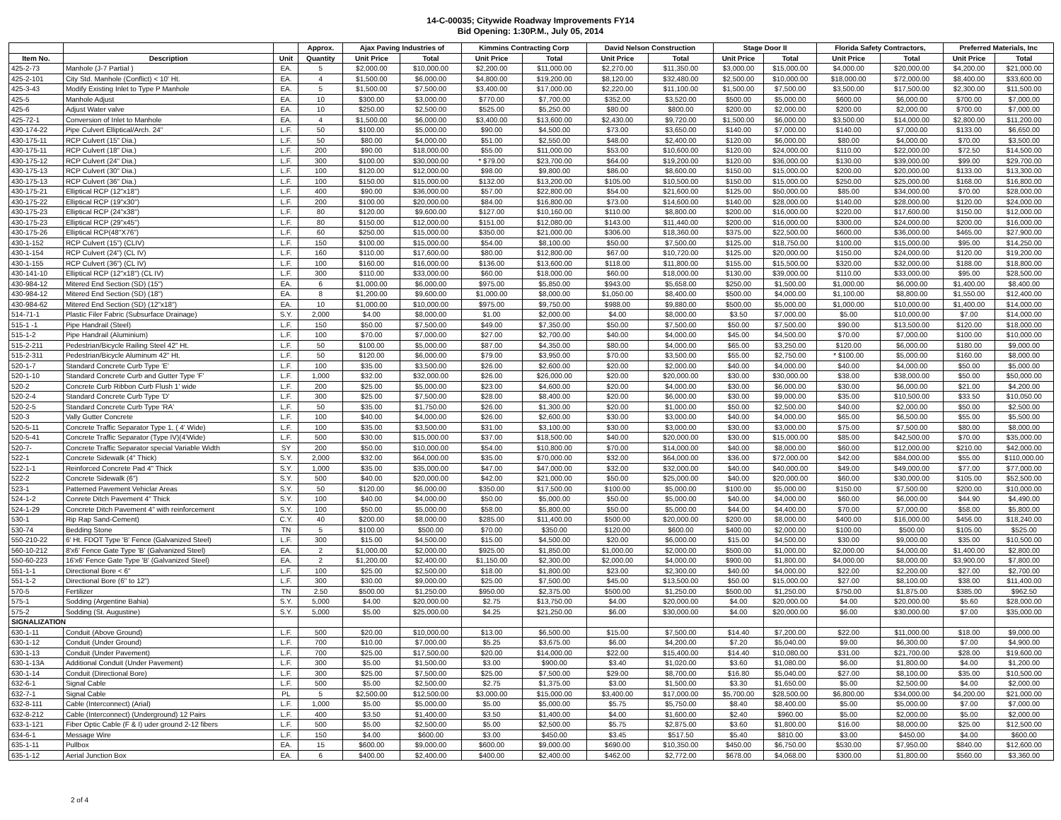14-C-00035; Citywide Roadway Improvements FY14
Bid Opening: 1:30P.M., July 05, 2014
| | | | Approx. | Ajax Paving Industries of | | Kimmins Contracting Corp | | David Nelson Construction | | Stage Door II | | Florida Safety Contractors, | | Preferred Materials, Inc | |
| --- | --- | --- | --- | --- | --- | --- | --- | --- | --- | --- | --- | --- | --- | --- | --- |
| Item No. | Description | Unit | Quantity | Unit Price | Total | Unit Price | Total | Unit Price | Total | Unit Price | Total | Unit Price | Total | Unit Price | Total |
| 425-2-73 | Manhole (J-7 Partial ) | EA. | 5 | $2,000.00 | $10,000.00 | $2,200.00 | $11,000.00 | $2,270.00 | $11,350.00 | $3,000.00 | $15,000.00 | $4,000.00 | $20,000.00 | $4,200.00 | $21,000.00 |
| 425-2-101 | City Std. Manhole (Conflict) < 10' Ht. | EA. | 4 | $1,500.00 | $6,000.00 | $4,800.00 | $19,200.00 | $8,120.00 | $32,480.00 | $2,500.00 | $10,000.00 | $18,000.00 | $72,000.00 | $8,400.00 | $33,600.00 |
| 425-3-43 | Modify Existing Inlet to Type P Manhole | EA. | 5 | $1,500.00 | $7,500.00 | $3,400.00 | $17,000.00 | $2,220.00 | $11,100.00 | $1,500.00 | $7,500.00 | $3,500.00 | $17,500.00 | $2,300.00 | $11,500.00 |
| 425-5 | Manhole Adjust | EA. | 10 | $300.00 | $3,000.00 | $770.00 | $7,700.00 | $352.00 | $3,520.00 | $500.00 | $5,000.00 | $600.00 | $6,000.00 | $700.00 | $7,000.00 |
| 425-6 | Adjust Water valve | EA. | 10 | $250.00 | $2,500.00 | $525.00 | $5,250.00 | $80.00 | $800.00 | $200.00 | $2,000.00 | $200.00 | $2,000.00 | $700.00 | $7,000.00 |
| 425-72-1 | Conversion of Inlet to Manhole | EA. | 4 | $1,500.00 | $6,000.00 | $3,400.00 | $13,600.00 | $2,430.00 | $9,720.00 | $1,500.00 | $6,000.00 | $3,500.00 | $14,000.00 | $2,800.00 | $11,200.00 |
| 430-174-22 | Pipe Culvert Elliptical/Arch. 24" | L.F. | 50 | $100.00 | $5,000.00 | $90.00 | $4,500.00 | $73.00 | $3,650.00 | $140.00 | $7,000.00 | $140.00 | $7,000.00 | $133.00 | $6,650.00 |
| 430-175-11 | RCP Culvert (15" Dia.) | L.F. | 50 | $80.00 | $4,000.00 | $51.00 | $2,550.00 | $48.00 | $2,400.00 | $120.00 | $6,000.00 | $80.00 | $4,000.00 | $70.00 | $3,500.00 |
| 430-175-11 | RCP Culvert (18" Dia.) | L.F. | 200 | $90.00 | $18,000.00 | $55.00 | $11,000.00 | $53.00 | $10,600.00 | $120.00 | $24,000.00 | $110.00 | $22,000.00 | $72.50 | $14,500.00 |
| 430-175-12 | RCP Culvert (24" Dia.) | L.F. | 300 | $100.00 | $30,000.00 | * $79.00 | $23,700.00 | $64.00 | $19,200.00 | $120.00 | $36,000.00 | $130.00 | $39,000.00 | $99.00 | $29,700.00 |
| 430-175-13 | RCP Culvert (30" Dia.) | L.F. | 100 | $120.00 | $12,000.00 | $98.00 | $9,800.00 | $86.00 | $8,600.00 | $150.00 | $15,000.00 | $200.00 | $20,000.00 | $133.00 | $13,300.00 |
| 430-175-13 | RCP Culvert (36" Dia.) | L.F. | 100 | $150.00 | $15,000.00 | $132.00 | $13,200.00 | $105.00 | $10,500.00 | $150.00 | $15,000.00 | $250.00 | $25,000.00 | $168.00 | $16,800.00 |
| 430-175-21 | Elliptical RCP (12"x18") | L.F. | 400 | $90.00 | $36,000.00 | $57.00 | $22,800.00 | $54.00 | $21,600.00 | $125.00 | $50,000.00 | $85.00 | $34,000.00 | $70.00 | $28,000.00 |
| 430-175-22 | Elliptical RCP (19"x30") | L.F. | 200 | $100.00 | $20,000.00 | $84.00 | $16,800.00 | $73.00 | $14,600.00 | $140.00 | $28,000.00 | $140.00 | $28,000.00 | $120.00 | $24,000.00 |
| 430-175-23 | Elliptical RCP (24"x38") | L.F. | 80 | $120.00 | $9,600.00 | $127.00 | $10,160.00 | $110.00 | $8,800.00 | $200.00 | $16,000.00 | $220.00 | $17,600.00 | $150.00 | $12,000.00 |
| 430-175-23 | Elliptical RCP (29"x45") | L.F. | 80 | $150.00 | $12,000.00 | $151.00 | $12,080.00 | $143.00 | $11,440.00 | $200.00 | $16,000.00 | $300.00 | $24,000.00 | $200.00 | $16,000.00 |
| 430-175-26 | Elliptical RCP(48"X76") | L.F. | 60 | $250.00 | $15,000.00 | $350.00 | $21,000.00 | $306.00 | $18,360.00 | $375.00 | $22,500.00 | $600.00 | $36,000.00 | $465.00 | $27,900.00 |
| 430-1-152 | RCP Culvert (15") (CLIV) | L.F. | 150 | $100.00 | $15,000.00 | $54.00 | $8,100.00 | $50.00 | $7,500.00 | $125.00 | $18,750.00 | $100.00 | $15,000.00 | $95.00 | $14,250.00 |
| 430-1-154 | RCP Culvert (24") (CL IV) | L.F. | 160 | $110.00 | $17,600.00 | $80.00 | $12,800.00 | $67.00 | $10,720.00 | $125.00 | $20,000.00 | $150.00 | $24,000.00 | $120.00 | $19,200.00 |
| 430-1-155 | RCP Culvert (36") (CL IV) | L.F. | 100 | $160.00 | $16,000.00 | $136.00 | $13,600.00 | $118.00 | $11,800.00 | $155.00 | $15,500.00 | $320.00 | $32,000.00 | $188.00 | $18,800.00 |
| 430-141-10 | Elliptical RCP (12"x18") (CL IV) | L.F. | 300 | $110.00 | $33,000.00 | $60.00 | $18,000.00 | $60.00 | $18,000.00 | $130.00 | $39,000.00 | $110.00 | $33,000.00 | $95.00 | $28,500.00 |
| 430-984-12 | Mitered End Section (SD) (15") | EA. | 6 | $1,000.00 | $6,000.00 | $975.00 | $5,850.00 | $943.00 | $5,658.00 | $250.00 | $1,500.00 | $1,000.00 | $6,000.00 | $1,400.00 | $8,400.00 |
| 430-984-12 | Mitered End Section (SD) (18") | EA. | 8 | $1,200.00 | $9,600.00 | $1,000.00 | $8,000.00 | $1,050.00 | $8,400.00 | $500.00 | $4,000.00 | $1,100.00 | $8,800.00 | $1,550.00 | $12,400.00 |
| 430-984-62 | Mitered End Section (SD) (12"x18") | EA. | 10 | $1,000.00 | $10,000.00 | $975.00 | $9,750.00 | $988.00 | $9,880.00 | $500.00 | $5,000.00 | $1,000.00 | $10,000.00 | $1,400.00 | $14,000.00 |
| 514-71-1 | Plastic Filer Fabric (Subsurface Drainage) | S.Y. | 2,000 | $4.00 | $8,000.00 | $1.00 | $2,000.00 | $4.00 | $8,000.00 | $3.50 | $7,000.00 | $5.00 | $10,000.00 | $7.00 | $14,000.00 |
| 515-1 -1 | Pipe Handrail (Steel) | L.F. | 150 | $50.00 | $7,500.00 | $49.00 | $7,350.00 | $50.00 | $7,500.00 | $50.00 | $7,500.00 | $90.00 | $13,500.00 | $120.00 | $18,000.00 |
| 515-1-2 | Pipe Handrail (Aluminium) | L.F. | 100 | $70.00 | $7,000.00 | $27.00 | $2,700.00 | $40.00 | $4,000.00 | $45.00 | $4,500.00 | $70.00 | $7,000.00 | $100.00 | $10,000.00 |
| 515-2-211 | Pedestrian/Bicycle Railing Steel 42" Ht. | L.F. | 50 | $100.00 | $5,000.00 | $87.00 | $4,350.00 | $80.00 | $4,000.00 | $65.00 | $3,250.00 | $120.00 | $6,000.00 | $180.00 | $9,000.00 |
| 515-2-311 | Pedestrian/Bicycle Aluminum 42" Ht. | L.F. | 50 | $120.00 | $6,000.00 | $79.00 | $3,950.00 | $70.00 | $3,500.00 | $55.00 | $2,750.00 | * $100.00 | $5,000.00 | $160.00 | $8,000.00 |
| 520-1-7 | Standard Concrete Curb Type 'E' | L.F. | 100 | $35.00 | $3,500.00 | $26.00 | $2,600.00 | $20.00 | $2,000.00 | $40.00 | $4,000.00 | $40.00 | $4,000.00 | $50.00 | $5,000.00 |
| 520-1-10 | Standard Concrete Curb and Gutter Type 'F' | L.F. | 1,000 | $32.00 | $32,000.00 | $26.00 | $26,000.00 | $20.00 | $20,000.00 | $30.00 | $30,000.00 | $38.00 | $38,000.00 | $50.00 | $50,000.00 |
| 520-2 | Concrete Curb Ribbon Curb Flush 1' wide | L.F. | 200 | $25.00 | $5,000.00 | $23.00 | $4,600.00 | $20.00 | $4,000.00 | $30.00 | $6,000.00 | $30.00 | $6,000.00 | $21.00 | $4,200.00 |
| 520-2-4 | Standard Concrete Curb Type 'D' | L.F. | 300 | $25.00 | $7,500.00 | $28.00 | $8,400.00 | $20.00 | $6,000.00 | $30.00 | $9,000.00 | $35.00 | $10,500.00 | $33.50 | $10,050.00 |
| 520-2-5 | Standard Concrete Curb Type 'RA' | L.F. | 50 | $35.00 | $1,750.00 | $26.00 | $1,300.00 | $20.00 | $1,000.00 | $50.00 | $2,500.00 | $40.00 | $2,000.00 | $50.00 | $2,500.00 |
| 520-3 | Vally Gutter Concrete | L.F. | 100 | $40.00 | $4,000.00 | $26.00 | $2,600.00 | $30.00 | $3,000.00 | $40.00 | $4,000.00 | $65.00 | $6,500.00 | $55.00 | $5,500.00 |
| 520-5-11 | Concrete Traffic Separator Type 1, ( 4' Wide) | L.F. | 100 | $35.00 | $3,500.00 | $31.00 | $3,100.00 | $30.00 | $3,000.00 | $30.00 | $3,000.00 | $75.00 | $7,500.00 | $80.00 | $8,000.00 |
| 520-5-41 | Concrete Traffic Separator (Type IV)(4'Wide) | L.F. | 500 | $30.00 | $15,000.00 | $37.00 | $18,500.00 | $40.00 | $20,000.00 | $30.00 | $15,000.00 | $85.00 | $42,500.00 | $70.00 | $35,000.00 |
| 520-7- | Concrete Traffic Separator special Variable Width | SY | 200 | $50.00 | $10,000.00 | $54.00 | $10,800.00 | $70.00 | $14,000.00 | $40.00 | $8,000.00 | $60.00 | $12,000.00 | $210.00 | $42,000.00 |
| 522-1 | Concrete Sidewalk (4" Thick) | S.Y. | 2,000 | $32.00 | $64,000.00 | $35.00 | $70,000.00 | $32.00 | $64,000.00 | $36.00 | $72,000.00 | $42.00 | $84,000.00 | $55.00 | $110,000.00 |
| 522-1-1 | Reinforced Concrete Pad 4" Thick | S.Y. | 1,000 | $35.00 | $35,000.00 | $47.00 | $47,000.00 | $32.00 | $32,000.00 | $40.00 | $40,000.00 | $49.00 | $49,000.00 | $77.00 | $77,000.00 |
| 522-2 | Concrete Sidewalk (6") | S.Y. | 500 | $40.00 | $20,000.00 | $42.00 | $21,000.00 | $50.00 | $25,000.00 | $40.00 | $20,000.00 | $60.00 | $30,000.00 | $105.00 | $52,500.00 |
| 523-1 | Patterned Pavement Vehiclar Areas | S.Y. | 50 | $120.00 | $6,000.00 | $350.00 | $17,500.00 | $100.00 | $5,000.00 | $100.00 | $5,000.00 | $150.00 | $7,500.00 | $200.00 | $10,000.00 |
| 524-1-2 | Conrete Ditch Pavement 4" Thick | S.Y. | 100 | $40.00 | $4,000.00 | $50.00 | $5,000.00 | $50.00 | $5,000.00 | $40.00 | $4,000.00 | $60.00 | $6,000.00 | $44.90 | $4,490.00 |
| 524-1-29 | Concrete Ditch Pavement 4" with reinforcement | S.Y. | 100 | $50.00 | $5,000.00 | $58.00 | $5,800.00 | $50.00 | $5,000.00 | $44.00 | $4,400.00 | $70.00 | $7,000.00 | $58.00 | $5,800.00 |
| 530-1 | Rip Rap Sand-Cement) | C.Y. | 40 | $200.00 | $8,000.00 | $285.00 | $11,400.00 | $500.00 | $20,000.00 | $200.00 | $8,000.00 | $400.00 | $16,000.00 | $456.00 | $18,240.00 |
| 530-74 | Bedding Stone | TN | 5 | $100.00 | $500.00 | $70.00 | $350.00 | $120.00 | $600.00 | $400.00 | $2,000.00 | $100.00 | $500.00 | $105.00 | $525.00 |
| 550-210-22 | 6' Ht. FDOT Type 'B' Fence (Galvanized Steel) | L.F. | 300 | $15.00 | $4,500.00 | $15.00 | $4,500.00 | $20.00 | $6,000.00 | $15.00 | $4,500.00 | $30.00 | $9,000.00 | $35.00 | $10,500.00 |
| 560-10-212 | 8'x6' Fence Gate Type 'B' (Galvanized Steel) | EA. | 2 | $1,000.00 | $2,000.00 | $925.00 | $1,850.00 | $1,000.00 | $2,000.00 | $500.00 | $1,000.00 | $2,000.00 | $4,000.00 | $1,400.00 | $2,800.00 |
| 550-60-223 | 16'x6' Fence Gate Type 'B' (Galvanized Steel) | EA. | 2 | $1,200.00 | $2,400.00 | $1,150.00 | $2,300.00 | $2,000.00 | $4,000.00 | $900.00 | $1,800.00 | $4,000.00 | $8,000.00 | $3,900.00 | $7,800.00 |
| 551-1-1 | Directional Bore < 6" | L.F. | 100 | $25.00 | $2,500.00 | $18.00 | $1,800.00 | $23.00 | $2,300.00 | $40.00 | $4,000.00 | $22.00 | $2,200.00 | $27.00 | $2,700.00 |
| 551-1-2 | Directional Bore (6" to 12") | L.F. | 300 | $30.00 | $9,000.00 | $25.00 | $7,500.00 | $45.00 | $13,500.00 | $50.00 | $15,000.00 | $27.00 | $8,100.00 | $38.00 | $11,400.00 |
| 570-5 | Fertilizer | TN | 2.50 | $500.00 | $1,250.00 | $950.00 | $2,375.00 | $500.00 | $1,250.00 | $500.00 | $1,250.00 | $750.00 | $1,875.00 | $385.00 | $962.50 |
| 575-1 | Sodding (Argentine Bahia) | S.Y. | 5,000 | $4.00 | $20,000.00 | $2.75 | $13,750.00 | $4.00 | $20,000.00 | $4.00 | $20,000.00 | $4.00 | $20,000.00 | $5.60 | $28,000.00 |
| 575-2 | Sodding (St. Augustine) | S.Y. | 5,000 | $5.00 | $25,000.00 | $4.25 | $21,250.00 | $6.00 | $30,000.00 | $4.00 | $20,000.00 | $6.00 | $30,000.00 | $7.00 | $35,000.00 |
| SIGNALIZATION | | | | | | | | | | | | | | | |
| 630-1-11 | Conduit (Above Ground) | L.F. | 500 | $20.00 | $10,000.00 | $13.00 | $6,500.00 | $15.00 | $7,500.00 | $14.40 | $7,200.00 | $22.00 | $11,000.00 | $18.00 | $9,000.00 |
| 630-1-12 | Conduit (Under Ground) | L.F. | 700 | $10.00 | $7,000.00 | $5.25 | $3,675.00 | $6.00 | $4,200.00 | $7.20 | $5,040.00 | $9.00 | $6,300.00 | $7.00 | $4,900.00 |
| 630-1-13 | Conduit (Under Pavement) | L.F. | 700 | $25.00 | $17,500.00 | $20.00 | $14,000.00 | $22.00 | $15,400.00 | $14.40 | $10,080.00 | $31.00 | $21,700.00 | $28.00 | $19,600.00 |
| 630-1-13A | Additional Conduit (Under Pavement) | L.F. | 300 | $5.00 | $1,500.00 | $3.00 | $900.00 | $3.40 | $1,020.00 | $3.60 | $1,080.00 | $6.00 | $1,800.00 | $4.00 | $1,200.00 |
| 630-1-14 | Conduit (Directional Bore) | L.F. | 300 | $25.00 | $7,500.00 | $25.00 | $7,500.00 | $29.00 | $8,700.00 | $16.80 | $5,040.00 | $27.00 | $8,100.00 | $35.00 | $10,500.00 |
| 632-6-1 | Signal Cable | L.F. | 500 | $5.00 | $2,500.00 | $2.75 | $1,375.00 | $3.00 | $1,500.00 | $3.30 | $1,650.00 | $5.00 | $2,500.00 | $4.00 | $2,000.00 |
| 632-7-1 | Signal Cable | PL | 5 | $2,500.00 | $12,500.00 | $3,000.00 | $15,000.00 | $3,400.00 | $17,000.00 | $5,700.00 | $28,500.00 | $6,800.00 | $34,000.00 | $4,200.00 | $21,000.00 |
| 632-8-111 | Cable (Interconnect) (Arial) | L.F. | 1,000 | $5.00 | $5,000.00 | $5.00 | $5,000.00 | $5.75 | $5,750.00 | $8.40 | $8,400.00 | $5.00 | $5,000.00 | $7.00 | $7,000.00 |
| 632-8-212 | Cable (Interconnect) (Underground) 12 Pairs | L.F. | 400 | $3.50 | $1,400.00 | $3.50 | $1,400.00 | $4.00 | $1,600.00 | $2.40 | $960.00 | $5.00 | $2,000.00 | $5.00 | $2,000.00 |
| 633-1-121 | Fiber Optic Cable (F & I) uder ground 2-12 fibers | L.F. | 500 | $5.00 | $2,500.00 | $5.00 | $2,500.00 | $5.75 | $2,875.00 | $3.60 | $1,800.00 | $16.00 | $8,000.00 | $25.00 | $12,500.00 |
| 634-6-1 | Message Wire | L.F. | 150 | $4.00 | $600.00 | $3.00 | $450.00 | $3.45 | $517.50 | $5.40 | $810.00 | $3.00 | $450.00 | $4.00 | $600.00 |
| 635-1-11 | Pullbox | EA. | 15 | $600.00 | $9,000.00 | $600.00 | $9,000.00 | $690.00 | $10,350.00 | $450.00 | $6,750.00 | $530.00 | $7,950.00 | $840.00 | $12,600.00 |
| 635-1-12 | Aerial Junction Box | EA. | 6 | $400.00 | $2,400.00 | $400.00 | $2,400.00 | $462.00 | $2,772.00 | $678.00 | $4,068.00 | $300.00 | $1,800.00 | $560.00 | $3,360.00 |
2 of 4